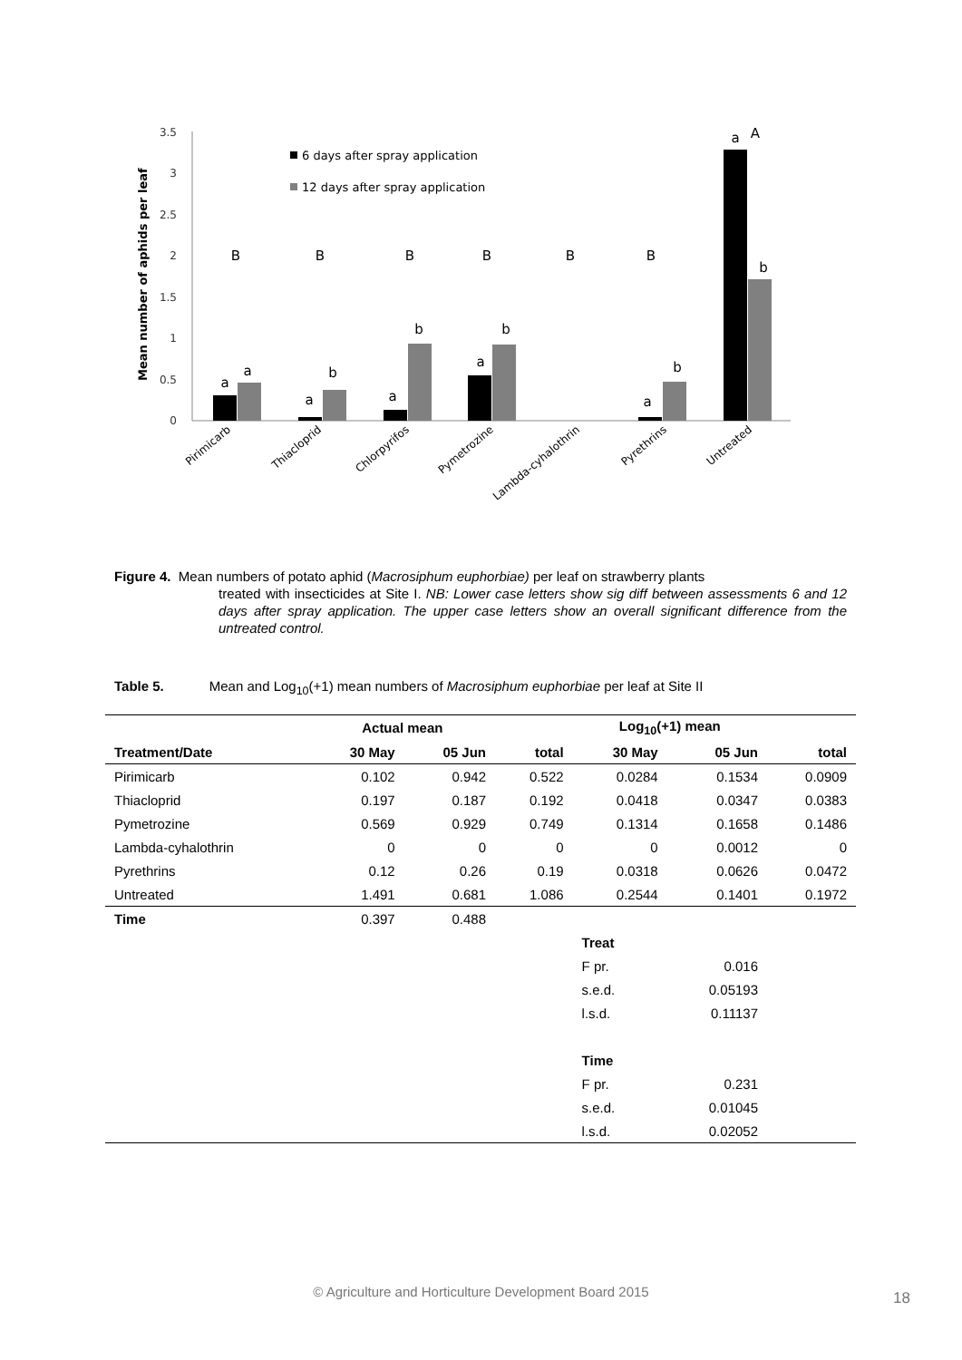Mean number of aphids per leaf
3.5
3
2.5
2
1.5
1
0.5
0
6 days after spray application
12 days after spray application
B
B
B
B
B
B
A
a
a
a
b
a
b
a
b
a
b
a
b
Pirimicarb
Thiacloprid
Chlorpyrifos
Pymetrozine
Lambda-cyhalothrin
Pyrethrins
Untreated
Figure 4. Mean numbers of potato aphid (Macrosiphum euphorbiae) per leaf on strawberry plants
treated with insecticides at Site I. NB: Lower case letters show sig diff between assessments 6 and 12 days after spray application. The upper case letters show an overall significant difference from the untreated control.
Table 5. Mean and Log<sub>10</sub>(+1) mean numbers of Macrosiphum euphorbiae per leaf at Site II
| | Actual mean | | | Log<sub>10</sub>(+1) mean | | |
| --- | --- | --- | --- | --- | --- | --- |
| Treatment/Date | 30 May | 05 Jun | total | 30 May | 05 Jun | total |
| Pirimicarb | 0.102 | 0.942 | 0.522 | 0.0284 | 0.1534 | 0.0909 |
| Thiacloprid | 0.197 | 0.187 | 0.192 | 0.0418 | 0.0347 | 0.0383 |
| Pymetrozine | 0.569 | 0.929 | 0.749 | 0.1314 | 0.1658 | 0.1486 |
| Lambda-cyhalothrin | 0 | 0 | 0 | 0 | 0.0012 | 0 |
| Pyrethrins | 0.12 | 0.26 | 0.19 | 0.0318 | 0.0626 | 0.0472 |
| Untreated | 1.491 | 0.681 | 1.086 | 0.2544 | 0.1401 | 0.1972 |
| Time | 0.397 | 0.488 | | | | |
| | | | | Treat | | |
| | | | | F pr. | 0.016 | |
| | | | | s.e.d. | 0.05193 | |
| | | | | l.s.d. | 0.11137 | |
| | | | | Time | | |
| | | | | F pr. | 0.231 | |
| | | | | s.e.d. | 0.01045 | |
| | | | | l.s.d. | 0.02052 | |
© Agriculture and Horticulture Development Board 2015 18